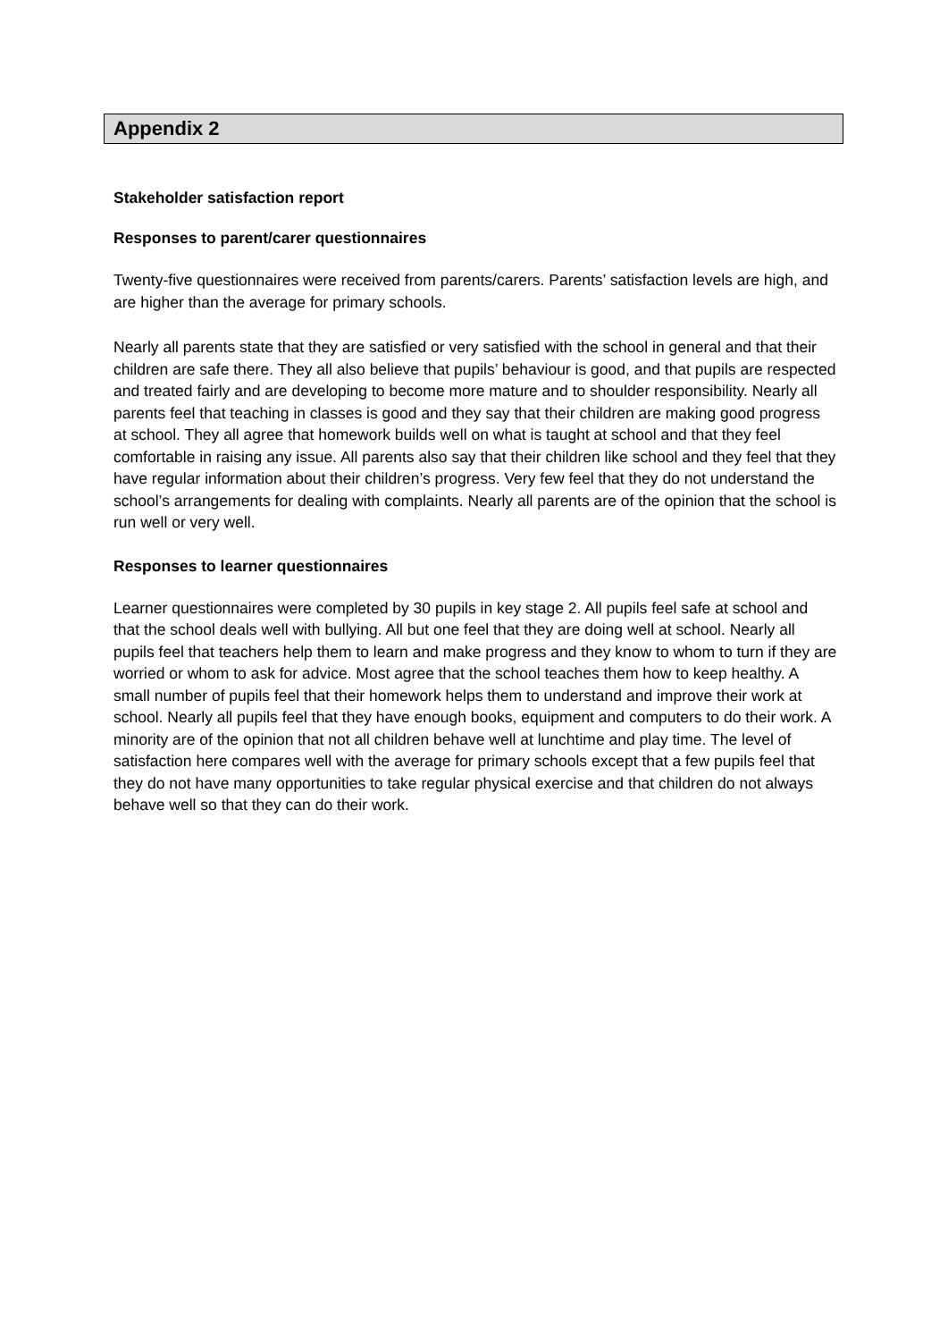Appendix 2
Stakeholder satisfaction report
Responses to parent/carer questionnaires
Twenty-five questionnaires were received from parents/carers. Parents’ satisfaction levels are high, and are higher than the average for primary schools.
Nearly all parents state that they are satisfied or very satisfied with the school in general and that their children are safe there. They all also believe that pupils’ behaviour is good, and that pupils are respected and treated fairly and are developing to become more mature and to shoulder responsibility. Nearly all parents feel that teaching in classes is good and they say that their children are making good progress at school. They all agree that homework builds well on what is taught at school and that they feel comfortable in raising any issue. All parents also say that their children like school and they feel that they have regular information about their children’s progress. Very few feel that they do not understand the school’s arrangements for dealing with complaints. Nearly all parents are of the opinion that the school is run well or very well.
Responses to learner questionnaires
Learner questionnaires were completed by 30 pupils in key stage 2. All pupils feel safe at school and that the school deals well with bullying. All but one feel that they are doing well at school. Nearly all pupils feel that teachers help them to learn and make progress and they know to whom to turn if they are worried or whom to ask for advice. Most agree that the school teaches them how to keep healthy. A small number of pupils feel that their homework helps them to understand and improve their work at school. Nearly all pupils feel that they have enough books, equipment and computers to do their work. A minority are of the opinion that not all children behave well at lunchtime and play time. The level of satisfaction here compares well with the average for primary schools except that a few pupils feel that they do not have many opportunities to take regular physical exercise and that children do not always behave well so that they can do their work.